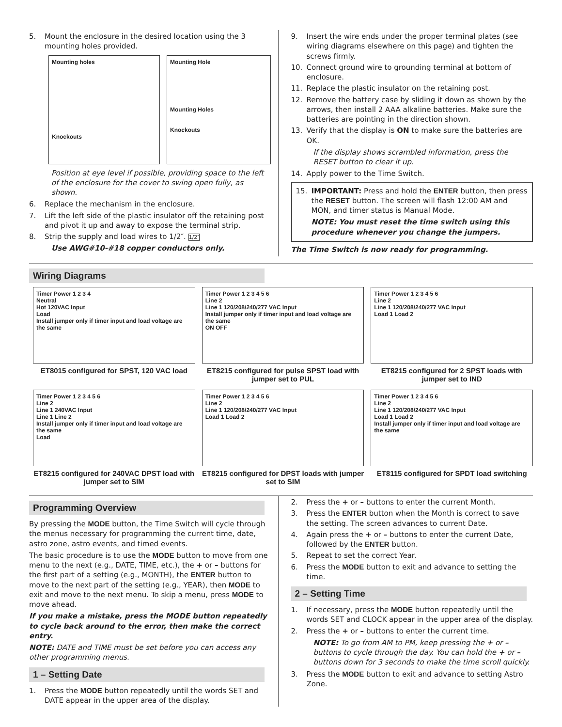5. Mount the enclosure in the desired location using the 3 mounting holes provided.
Mounting holes
Knockouts
Mounting Hole
Mounting Holes
Knockouts
Position at eye level if possible, providing space to the left of the enclosure for the cover to swing open fully, as shown.
6. Replace the mechanism in the enclosure.
7. Lift the left side of the plastic insulator off the retaining post and pivot it up and away to expose the terminal strip.
8. Strip the supply and load wires to 1/2″. 1/2″
Use AWG#10-#18 copper conductors only.
9. Insert the wire ends under the proper terminal plates (see wiring diagrams elsewhere on this page) and tighten the screws firmly.
10. Connect ground wire to grounding terminal at bottom of enclosure.
11. Replace the plastic insulator on the retaining post.
12. Remove the battery case by sliding it down as shown by the arrows, then install 2 AAA alkaline batteries. Make sure the batteries are pointing in the direction shown.
13. Verify that the display is ON to make sure the batteries are OK.
If the display shows scrambled information, press the RESET button to clear it up.
14. Apply power to the Time Switch.
15. IMPORTANT: Press and hold the ENTER button, then press the RESET button. The screen will flash 12:00 AM and MON, and timer status is Manual Mode.
NOTE: You must reset the time switch using this procedure whenever you change the jumpers.
The Time Switch is now ready for programming.
Wiring Diagrams
Timer Power 1 2 3 4
Neutral
Hot 120VAC Input
Load
Install jumper only if timer input and load voltage are the same
ET8015 configured for SPST, 120 VAC load
Timer Power 1 2 3 4 5 6
Line 2
Line 1 120/208/240/277 VAC Input
Install jumper only if timer input and load voltage are the same
ON OFF
ET8215 configured for pulse SPST load with jumper set to PUL
Timer Power 1 2 3 4 5 6
Line 2
Line 1 120/208/240/277 VAC Input
Load 1 Load 2
ET8215 configured for 2 SPST loads with jumper set to IND
Timer Power 1 2 3 4 5 6
Line 2
Line 1 240VAC Input
Line 1 Line 2
Install jumper only if timer input and load voltage are the same
Load
ET8215 configured for 240VAC DPST load with jumper set to SIM
Timer Power 1 2 3 4 5 6
Line 2
Line 1 120/208/240/277 VAC Input
Load 1 Load 2
ET8215 configured for DPST loads with jumper set to SIM
Timer Power 1 2 3 4 5 6
Line 2
Line 1 120/208/240/277 VAC Input
Load 1 Load 2
Install jumper only if timer input and load voltage are the same
ET8115 configured for SPDT load switching
Programming Overview
By pressing the MODE button, the Time Switch will cycle through the menus necessary for programming the current time, date, astro zone, astro events, and timed events.
The basic procedure is to use the MODE button to move from one menu to the next (e.g., DATE, TIME, etc.), the + or – buttons for the first part of a setting (e.g., MONTH), the ENTER button to move to the next part of the setting (e.g., YEAR), then MODE to exit and move to the next menu. To skip a menu, press MODE to move ahead.
If you make a mistake, press the MODE button repeatedly to cycle back around to the error, then make the correct entry.
NOTE: DATE and TIME must be set before you can access any other programming menus.
1 – Setting Date
1. Press the MODE button repeatedly until the words SET and DATE appear in the upper area of the display.
2. Press the + or – buttons to enter the current Month.
3. Press the ENTER button when the Month is correct to save the setting. The screen advances to current Date.
4. Again press the + or – buttons to enter the current Date, followed by the ENTER button.
5. Repeat to set the correct Year.
6. Press the MODE button to exit and advance to setting the time.
2 – Setting Time
1. If necessary, press the MODE button repeatedly until the words SET and CLOCK appear in the upper area of the display.
2. Press the + or – buttons to enter the current time.
NOTE: To go from AM to PM, keep pressing the + or – buttons to cycle through the day. You can hold the + or – buttons down for 3 seconds to make the time scroll quickly.
3. Press the MODE button to exit and advance to setting Astro Zone.